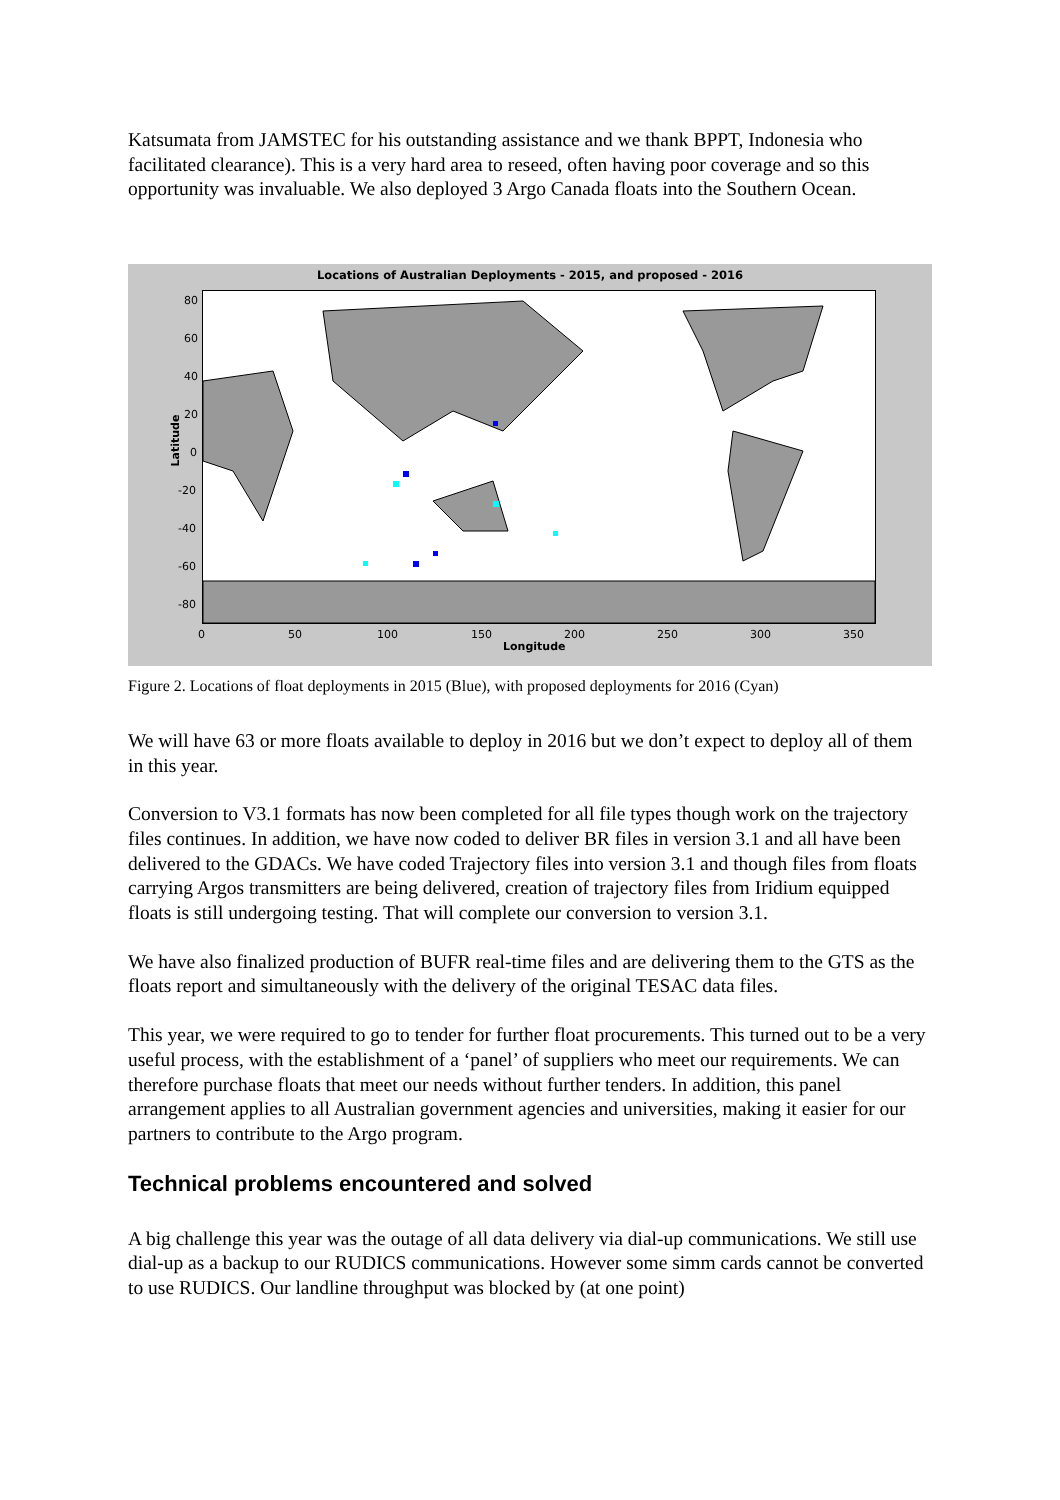Katsumata from JAMSTEC for his outstanding assistance and we thank BPPT, Indonesia who facilitated clearance). This is a very hard area to reseed, often having poor coverage and so this opportunity was invaluable. We also deployed 3 Argo Canada floats into the Southern Ocean.
Locations of Australian Deployments - 2015, and proposed - 2016
80
60
40
20
0
-20
-40
-60
-80
0 50 100 150 200 250 300 350
Latitude
Longitude
Figure 2. Locations of float deployments in 2015 (Blue), with proposed deployments for 2016 (Cyan)
We will have 63 or more floats available to deploy in 2016 but we don’t expect to deploy all of them in this year.
Conversion to V3.1 formats has now been completed for all file types though work on the trajectory files continues. In addition, we have now coded to deliver BR files in version 3.1 and all have been delivered to the GDACs. We have coded Trajectory files into version 3.1 and though files from floats carrying Argos transmitters are being delivered, creation of trajectory files from Iridium equipped floats is still undergoing testing. That will complete our conversion to version 3.1.
We have also finalized production of BUFR real-time files and are delivering them to the GTS as the floats report and simultaneously with the delivery of the original TESAC data files.
This year, we were required to go to tender for further float procurements. This turned out to be a very useful process, with the establishment of a ‘panel’ of suppliers who meet our requirements. We can therefore purchase floats that meet our needs without further tenders. In addition, this panel arrangement applies to all Australian government agencies and universities, making it easier for our partners to contribute to the Argo program.
Technical problems encountered and solved
A big challenge this year was the outage of all data delivery via dial-up communications. We still use dial-up as a backup to our RUDICS communications. However some simm cards cannot be converted to use RUDICS. Our landline throughput was blocked by (at one point)